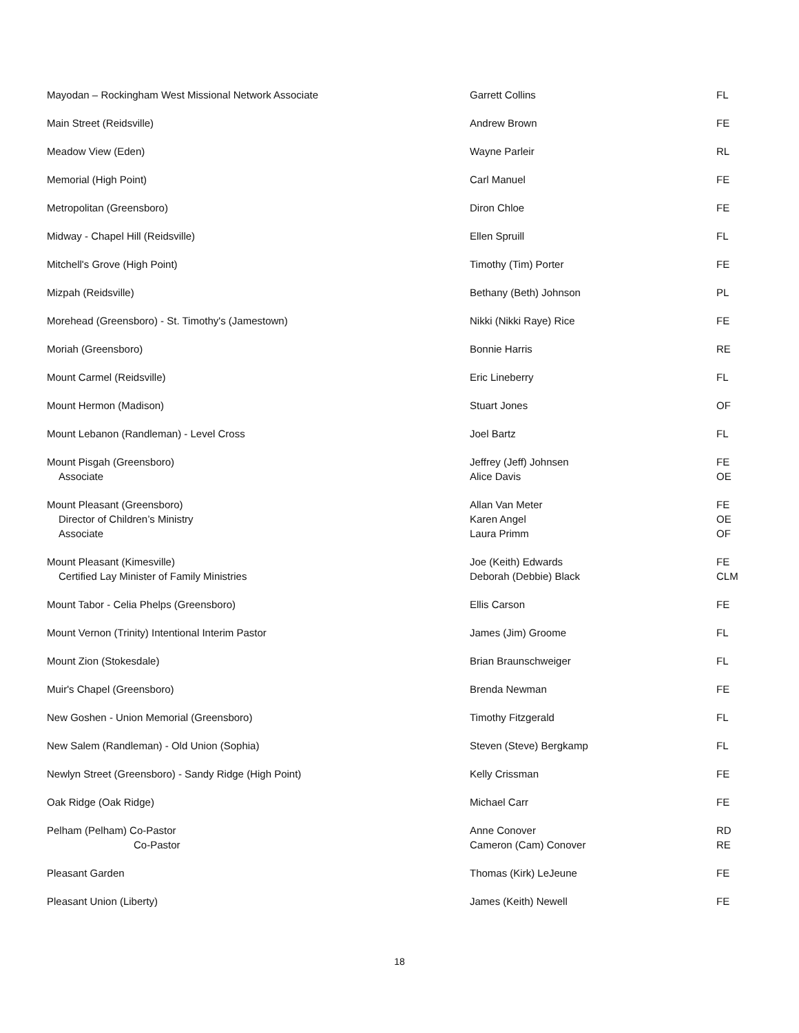| Mayodan – Rockingham West Missional Network Associate | Garrett Collins | FL |
| Main Street (Reidsville) | Andrew Brown | FE |
| Meadow View (Eden) | Wayne Parleir | RL |
| Memorial (High Point) | Carl Manuel | FE |
| Metropolitan (Greensboro) | Diron Chloe | FE |
| Midway - Chapel Hill (Reidsville) | Ellen Spruill | FL |
| Mitchell's Grove (High Point) | Timothy (Tim) Porter | FE |
| Mizpah (Reidsville) | Bethany (Beth) Johnson | PL |
| Morehead (Greensboro) - St. Timothy's (Jamestown) | Nikki (Nikki Raye) Rice | FE |
| Moriah (Greensboro) | Bonnie Harris | RE |
| Mount Carmel (Reidsville) | Eric Lineberry | FL |
| Mount Hermon (Madison) | Stuart Jones | OF |
| Mount Lebanon (Randleman) - Level Cross | Joel Bartz | FL |
| Mount Pisgah (Greensboro) Associate | Jeffrey (Jeff) Johnsen Alice Davis | FE OE |
| Mount Pleasant (Greensboro) Director of Children’s Ministry Associate | Allan Van Meter Karen Angel Laura Primm | FE OE OF |
| Mount Pleasant (Kimesville) Certified Lay Minister of Family Ministries | Joe (Keith) Edwards Deborah (Debbie) Black | FE CLM |
| Mount Tabor - Celia Phelps (Greensboro) | Ellis Carson | FE |
| Mount Vernon (Trinity) Intentional Interim Pastor | James (Jim) Groome | FL |
| Mount Zion (Stokesdale) | Brian Braunschweiger | FL |
| Muir's Chapel (Greensboro) | Brenda Newman | FE |
| New Goshen - Union Memorial (Greensboro) | Timothy Fitzgerald | FL |
| New Salem (Randleman) - Old Union (Sophia) | Steven (Steve) Bergkamp | FL |
| Newlyn Street (Greensboro) - Sandy Ridge (High Point) | Kelly Crissman | FE |
| Oak Ridge (Oak Ridge) | Michael Carr | FE |
| Pelham (Pelham) Co-Pastor Co-Pastor | Anne Conover Cameron (Cam) Conover | RD RE |
| Pleasant Garden | Thomas (Kirk) LeJeune | FE |
| Pleasant Union (Liberty) | James (Keith) Newell | FE |
18